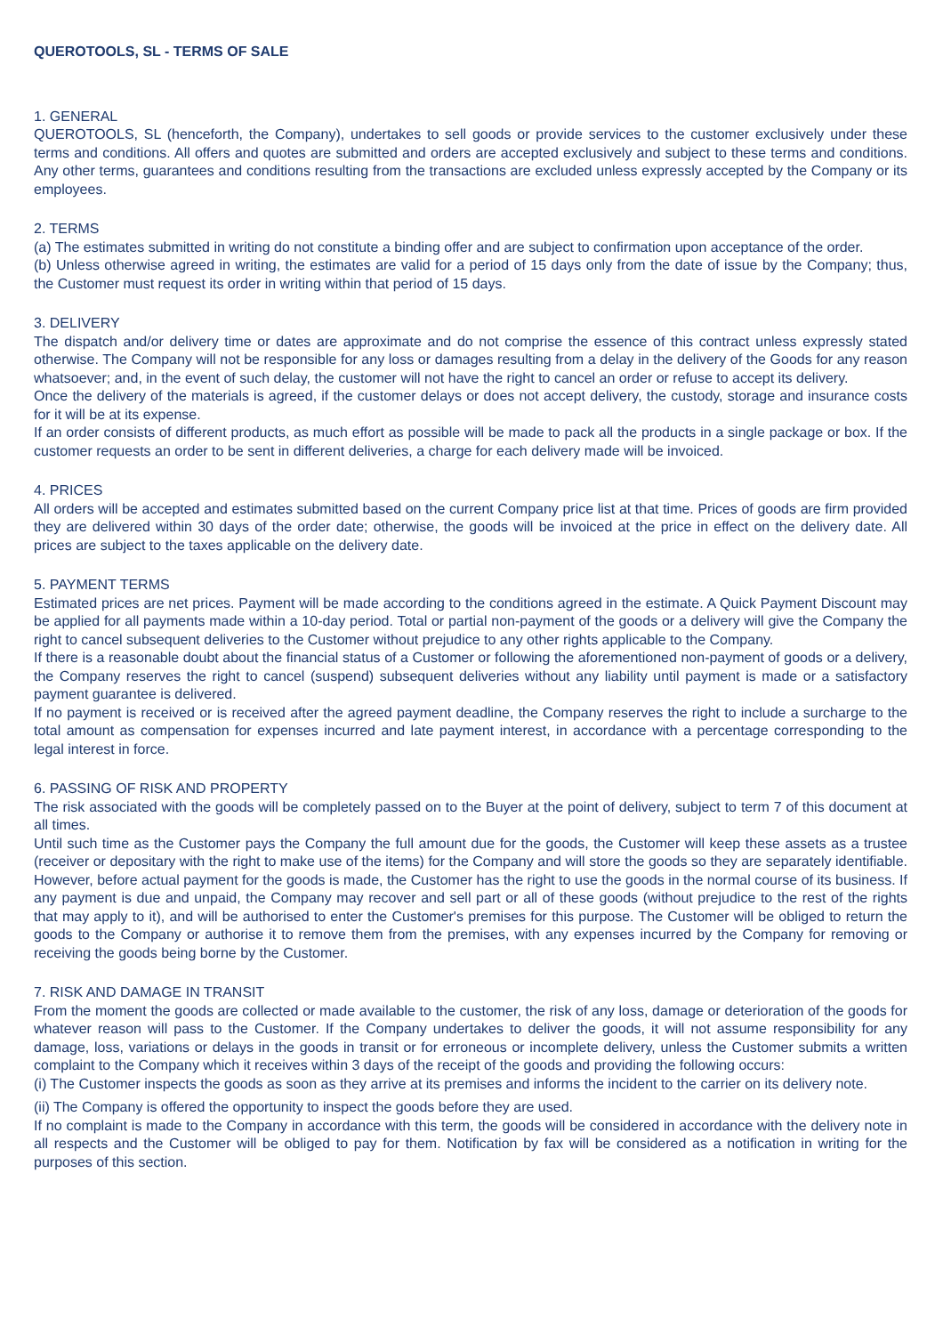QUEROTOOLS, SL - TERMS OF SALE
1. GENERAL
QUEROTOOLS, SL (henceforth, the Company), undertakes to sell goods or provide services to the customer exclusively under these terms and conditions. All offers and quotes are submitted and orders are accepted exclusively and subject to these terms and conditions. Any other terms, guarantees and conditions resulting from the transactions are excluded unless expressly accepted by the Company or its employees.
2. TERMS
(a) The estimates submitted in writing do not constitute a binding offer and are subject to confirmation upon acceptance of the order.
(b) Unless otherwise agreed in writing, the estimates are valid for a period of 15 days only from the date of issue by the Company; thus, the Customer must request its order in writing within that period of 15 days.
3. DELIVERY
The dispatch and/or delivery time or dates are approximate and do not comprise the essence of this contract unless expressly stated otherwise. The Company will not be responsible for any loss or damages resulting from a delay in the delivery of the Goods for any reason whatsoever; and, in the event of such delay, the customer will not have the right to cancel an order or refuse to accept its delivery.
Once the delivery of the materials is agreed, if the customer delays or does not accept delivery, the custody, storage and insurance costs for it will be at its expense.
If an order consists of different products, as much effort as possible will be made to pack all the products in a single package or box. If the customer requests an order to be sent in different deliveries, a charge for each delivery made will be invoiced.
4. PRICES
All orders will be accepted and estimates submitted based on the current Company price list at that time. Prices of goods are firm provided they are delivered within 30 days of the order date; otherwise, the goods will be invoiced at the price in effect on the delivery date. All prices are subject to the taxes applicable on the delivery date.
5. PAYMENT TERMS
Estimated prices are net prices. Payment will be made according to the conditions agreed in the estimate. A Quick Payment Discount may be applied for all payments made within a 10-day period. Total or partial non-payment of the goods or a delivery will give the Company the right to cancel subsequent deliveries to the Customer without prejudice to any other rights applicable to the Company.
If there is a reasonable doubt about the financial status of a Customer or following the aforementioned non-payment of goods or a delivery, the Company reserves the right to cancel (suspend) subsequent deliveries without any liability until payment is made or a satisfactory payment guarantee is delivered.
If no payment is received or is received after the agreed payment deadline, the Company reserves the right to include a surcharge to the total amount as compensation for expenses incurred and late payment interest, in accordance with a percentage corresponding to the legal interest in force.
6. PASSING OF RISK AND PROPERTY
The risk associated with the goods will be completely passed on to the Buyer at the point of delivery, subject to term 7 of this document at all times.
Until such time as the Customer pays the Company the full amount due for the goods, the Customer will keep these assets as a trustee (receiver or depositary with the right to make use of the items) for the Company and will store the goods so they are separately identifiable. However, before actual payment for the goods is made, the Customer has the right to use the goods in the normal course of its business. If any payment is due and unpaid, the Company may recover and sell part or all of these goods (without prejudice to the rest of the rights that may apply to it), and will be authorised to enter the Customer's premises for this purpose. The Customer will be obliged to return the goods to the Company or authorise it to remove them from the premises, with any expenses incurred by the Company for removing or receiving the goods being borne by the Customer.
7. RISK AND DAMAGE IN TRANSIT
From the moment the goods are collected or made available to the customer, the risk of any loss, damage or deterioration of the goods for whatever reason will pass to the Customer. If the Company undertakes to deliver the goods, it will not assume responsibility for any damage, loss, variations or delays in the goods in transit or for erroneous or incomplete delivery, unless the Customer submits a written complaint to the Company which it receives within 3 days of the receipt of the goods and providing the following occurs:
(i) The Customer inspects the goods as soon as they arrive at its premises and informs the incident to the carrier on its delivery note.
(ii) The Company is offered the opportunity to inspect the goods before they are used.
If no complaint is made to the Company in accordance with this term, the goods will be considered in accordance with the delivery note in all respects and the Customer will be obliged to pay for them. Notification by fax will be considered as a notification in writing for the purposes of this section.